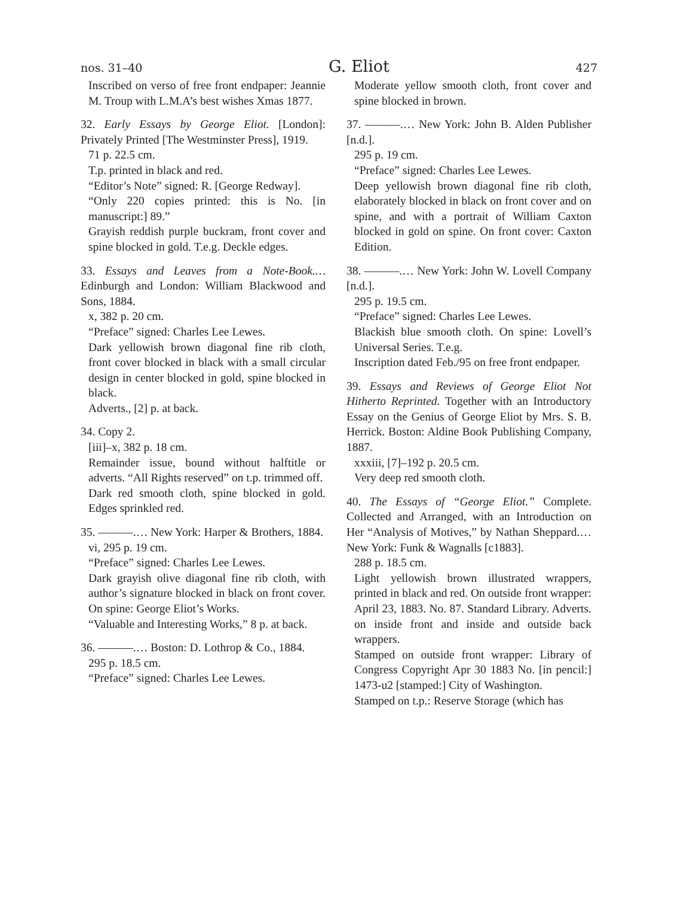nos. 31–40 G. Eliot 427
Inscribed on verso of free front endpaper: Jeannie M. Troup with L.M.A’s best wishes Xmas 1877.
32. Early Essays by George Eliot. [London]: Privately Printed [The Westminster Press], 1919.
71 p. 22.5 cm.
T.p. printed in black and red.
“Editor’s Note” signed: R. [George Redway].
“Only 220 copies printed: this is No. [in manuscript:] 89.”
Grayish reddish purple buckram, front cover and spine blocked in gold. T.e.g. Deckle edges.
33. Essays and Leaves from a Note-Book.… Edinburgh and London: William Blackwood and Sons, 1884.
x, 382 p. 20 cm.
“Preface” signed: Charles Lee Lewes.
Dark yellowish brown diagonal fine rib cloth, front cover blocked in black with a small circular design in center blocked in gold, spine blocked in black.
Adverts., [2] p. at back.
34. Copy 2.
[iii]–x, 382 p. 18 cm.
Remainder issue, bound without halftitle or adverts. “All Rights reserved” on t.p. trimmed off.
Dark red smooth cloth, spine blocked in gold. Edges sprinkled red.
35. ———.… New York: Harper & Brothers, 1884.
vi, 295 p. 19 cm.
“Preface” signed: Charles Lee Lewes.
Dark grayish olive diagonal fine rib cloth, with author’s signature blocked in black on front cover. On spine: George Eliot’s Works.
“Valuable and Interesting Works,” 8 p. at back.
36. ———.… Boston: D. Lothrop & Co., 1884.
295 p. 18.5 cm.
“Preface” signed: Charles Lee Lewes.
Moderate yellow smooth cloth, front cover and spine blocked in brown.
37. ———.… New York: John B. Alden Publisher [n.d.].
295 p. 19 cm.
“Preface” signed: Charles Lee Lewes.
Deep yellowish brown diagonal fine rib cloth, elaborately blocked in black on front cover and on spine, and with a portrait of William Caxton blocked in gold on spine. On front cover: Caxton Edition.
38. ———.… New York: John W. Lovell Company [n.d.].
295 p. 19.5 cm.
“Preface” signed: Charles Lee Lewes.
Blackish blue smooth cloth. On spine: Lovell’s Universal Series. T.e.g.
Inscription dated Feb./95 on free front endpaper.
39. Essays and Reviews of George Eliot Not Hitherto Reprinted. Together with an Introductory Essay on the Genius of George Eliot by Mrs. S. B. Herrick. Boston: Aldine Book Publishing Company, 1887.
xxxiii, [7]–192 p. 20.5 cm.
Very deep red smooth cloth.
40. The Essays of “George Eliot.” Complete. Collected and Arranged, with an Introduction on Her “Analysis of Motives,” by Nathan Sheppard.… New York: Funk & Wagnalls [c1883].
288 p. 18.5 cm.
Light yellowish brown illustrated wrappers, printed in black and red. On outside front wrapper: April 23, 1883. No. 87. Standard Library. Adverts. on inside front and inside and outside back wrappers.
Stamped on outside front wrapper: Library of Congress Copyright Apr 30 1883 No. [in pencil:] 1473-u2 [stamped:] City of Washington.
Stamped on t.p.: Reserve Storage (which has